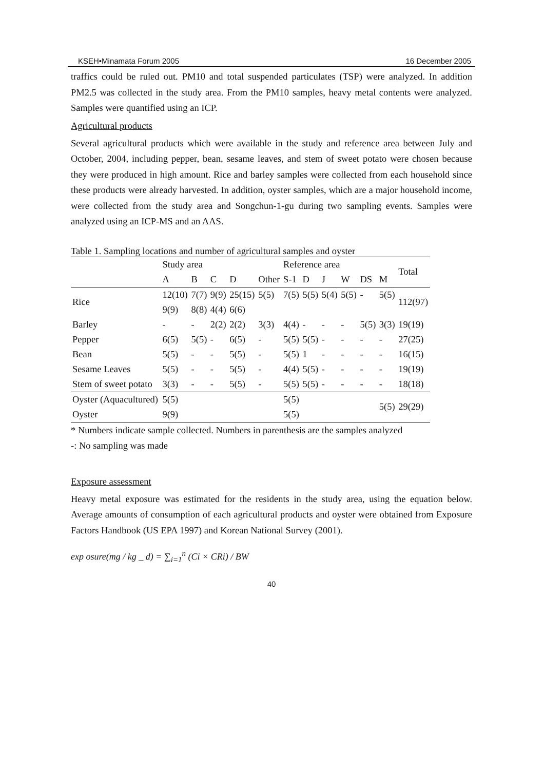KSEH•Minamata Forum 2005 16 December 2005
traffics could be ruled out. PM10 and total suspended particulates (TSP) were analyzed. In addition PM2.5 was collected in the study area. From the PM10 samples, heavy metal contents were analyzed. Samples were quantified using an ICP.
Agricultural products
Several agricultural products which were available in the study and reference area between July and October, 2004, including pepper, bean, sesame leaves, and stem of sweet potato were chosen because they were produced in high amount. Rice and barley samples were collected from each household since these products were already harvested. In addition, oyster samples, which are a major household income, were collected from the study area and Songchun-1-gu during two sampling events. Samples were analyzed using an ICP-MS and an AAS.
Table 1. Sampling locations and number of agricultural samples and oyster
| | Study area | | | | | Reference area | | | | | | Total |
| --- | --- | --- | --- | --- | --- | --- | --- | --- | --- | --- | --- | --- |
| | A | B | C | D | Other | S-1 | D | J | W | DS | M | |
| Rice | 12(10) | 7(7) | 9(9) | 25(15) | 5(5) | 7(5) | 5(5) | 5(4) | 5(5) | - | 5(5) | 112(97) |
| | 9(9) | 8(8) | 4(4) | 6(6) | | | | | | | | |
| Barley | - | - | 2(2) | 2(2) | 3(3) | 4(4) | - | - | - | 5(5) | 3(3) | 19(19) |
| Pepper | 6(5) | 5(5) | - | 6(5) | - | 5(5) | 5(5) | - | - | - | - | 27(25) |
| Bean | 5(5) | - | - | 5(5) | - | 5(5) | 1 | - | - | - | - | 16(15) |
| Sesame Leaves | 5(5) | - | - | 5(5) | - | 4(4) | 5(5) | - | - | - | - | 19(19) |
| Stem of sweet potato | 3(3) | - | - | 5(5) | - | 5(5) | 5(5) | - | - | - | - | 18(18) |
| Oyster (Aquacultured) | 5(5) | | | | | 5(5) | | | | | 5(5) | 29(29) |
| Oyster | 9(9) | | | | | 5(5) | | | | | | |
* Numbers indicate sample collected. Numbers in parenthesis are the samples analyzed
-: No sampling was made
Exposure assessment
Heavy metal exposure was estimated for the residents in the study area, using the equation below. Average amounts of consumption of each agricultural products and oyster were obtained from Exposure Factors Handbook (US EPA 1997) and Korean National Survey (2001).
exp osure(mg / kg _ d) = ∑<sub>i=1</sub><sup>n</sup> (Ci × CRi) / BW
40